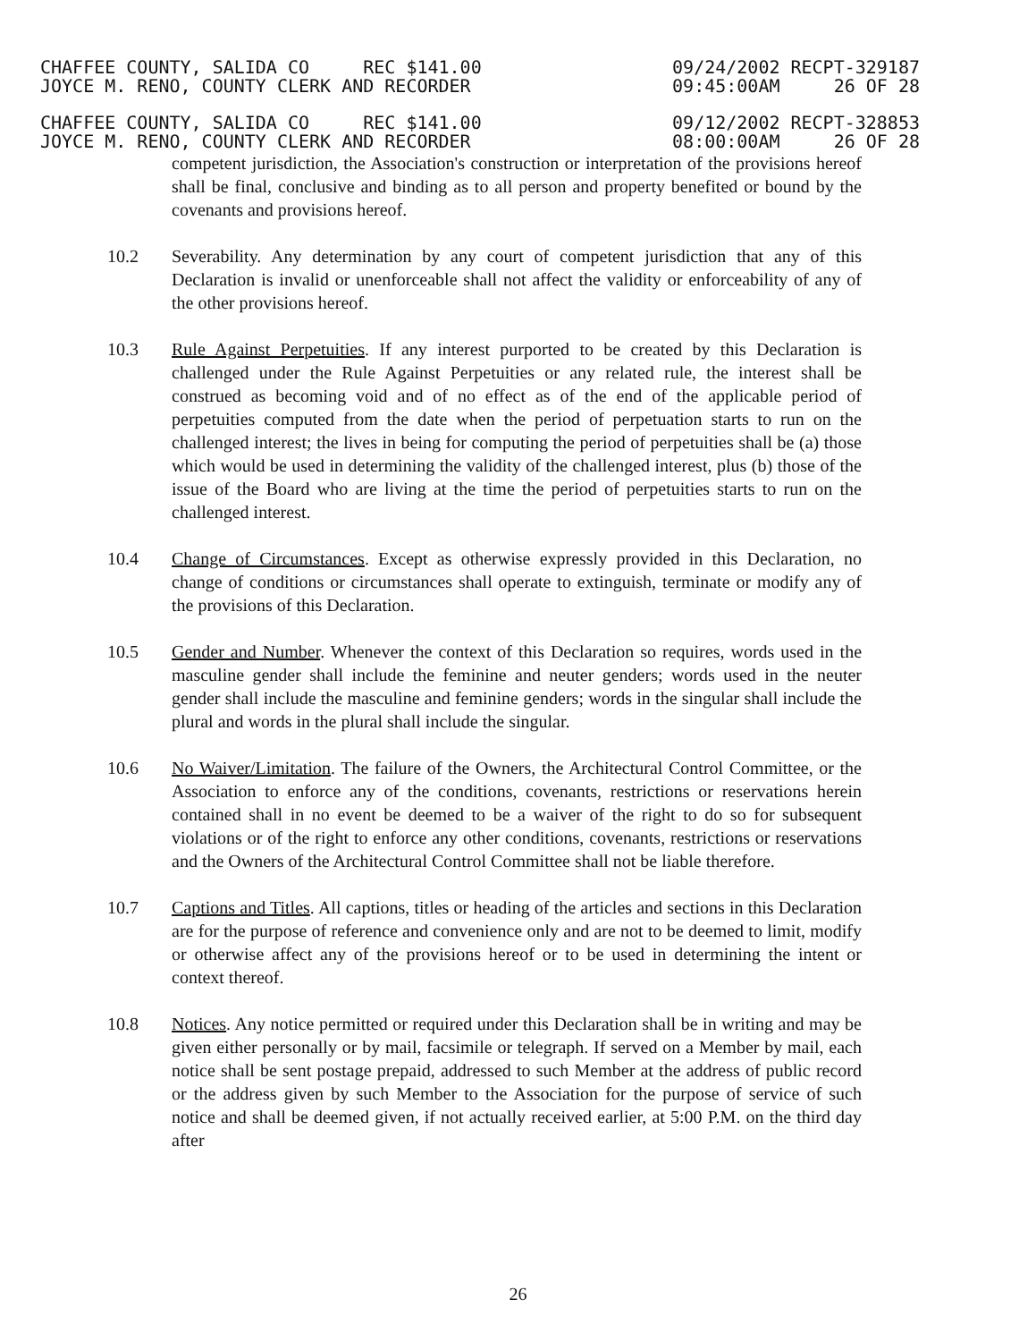CHAFFEE COUNTY, SALIDA CO REC $141.00
JOYCE M. RENO, COUNTY CLERK AND RECORDER
09/24/2002 RECPT-329187
09:45:00AM 26 OF 28
CHAFFEE COUNTY, SALIDA CO REC $141.00
JOYCE M. RENO, COUNTY CLERK AND RECORDER
09/12/2002 RECPT-328853
08:00:00AM 26 OF 28
competent jurisdiction, the Association's construction or interpretation of the provisions hereof shall be final, conclusive and binding as to all person and property benefited or bound by the covenants and provisions hereof.
10.2 Severability. Any determination by any court of competent jurisdiction that any of this Declaration is invalid or unenforceable shall not affect the validity or enforceability of any of the other provisions hereof.
10.3 Rule Against Perpetuities. If any interest purported to be created by this Declaration is challenged under the Rule Against Perpetuities or any related rule, the interest shall be construed as becoming void and of no effect as of the end of the applicable period of perpetuities computed from the date when the period of perpetuation starts to run on the challenged interest; the lives in being for computing the period of perpetuities shall be (a) those which would be used in determining the validity of the challenged interest, plus (b) those of the issue of the Board who are living at the time the period of perpetuities starts to run on the challenged interest.
10.4 Change of Circumstances. Except as otherwise expressly provided in this Declaration, no change of conditions or circumstances shall operate to extinguish, terminate or modify any of the provisions of this Declaration.
10.5 Gender and Number. Whenever the context of this Declaration so requires, words used in the masculine gender shall include the feminine and neuter genders; words used in the neuter gender shall include the masculine and feminine genders; words in the singular shall include the plural and words in the plural shall include the singular.
10.6 No Waiver/Limitation. The failure of the Owners, the Architectural Control Committee, or the Association to enforce any of the conditions, covenants, restrictions or reservations herein contained shall in no event be deemed to be a waiver of the right to do so for subsequent violations or of the right to enforce any other conditions, covenants, restrictions or reservations and the Owners of the Architectural Control Committee shall not be liable therefore.
10.7 Captions and Titles. All captions, titles or heading of the articles and sections in this Declaration are for the purpose of reference and convenience only and are not to be deemed to limit, modify or otherwise affect any of the provisions hereof or to be used in determining the intent or context thereof.
10.8 Notices. Any notice permitted or required under this Declaration shall be in writing and may be given either personally or by mail, facsimile or telegraph. If served on a Member by mail, each notice shall be sent postage prepaid, addressed to such Member at the address of public record or the address given by such Member to the Association for the purpose of service of such notice and shall be deemed given, if not actually received earlier, at 5:00 P.M. on the third day after
26